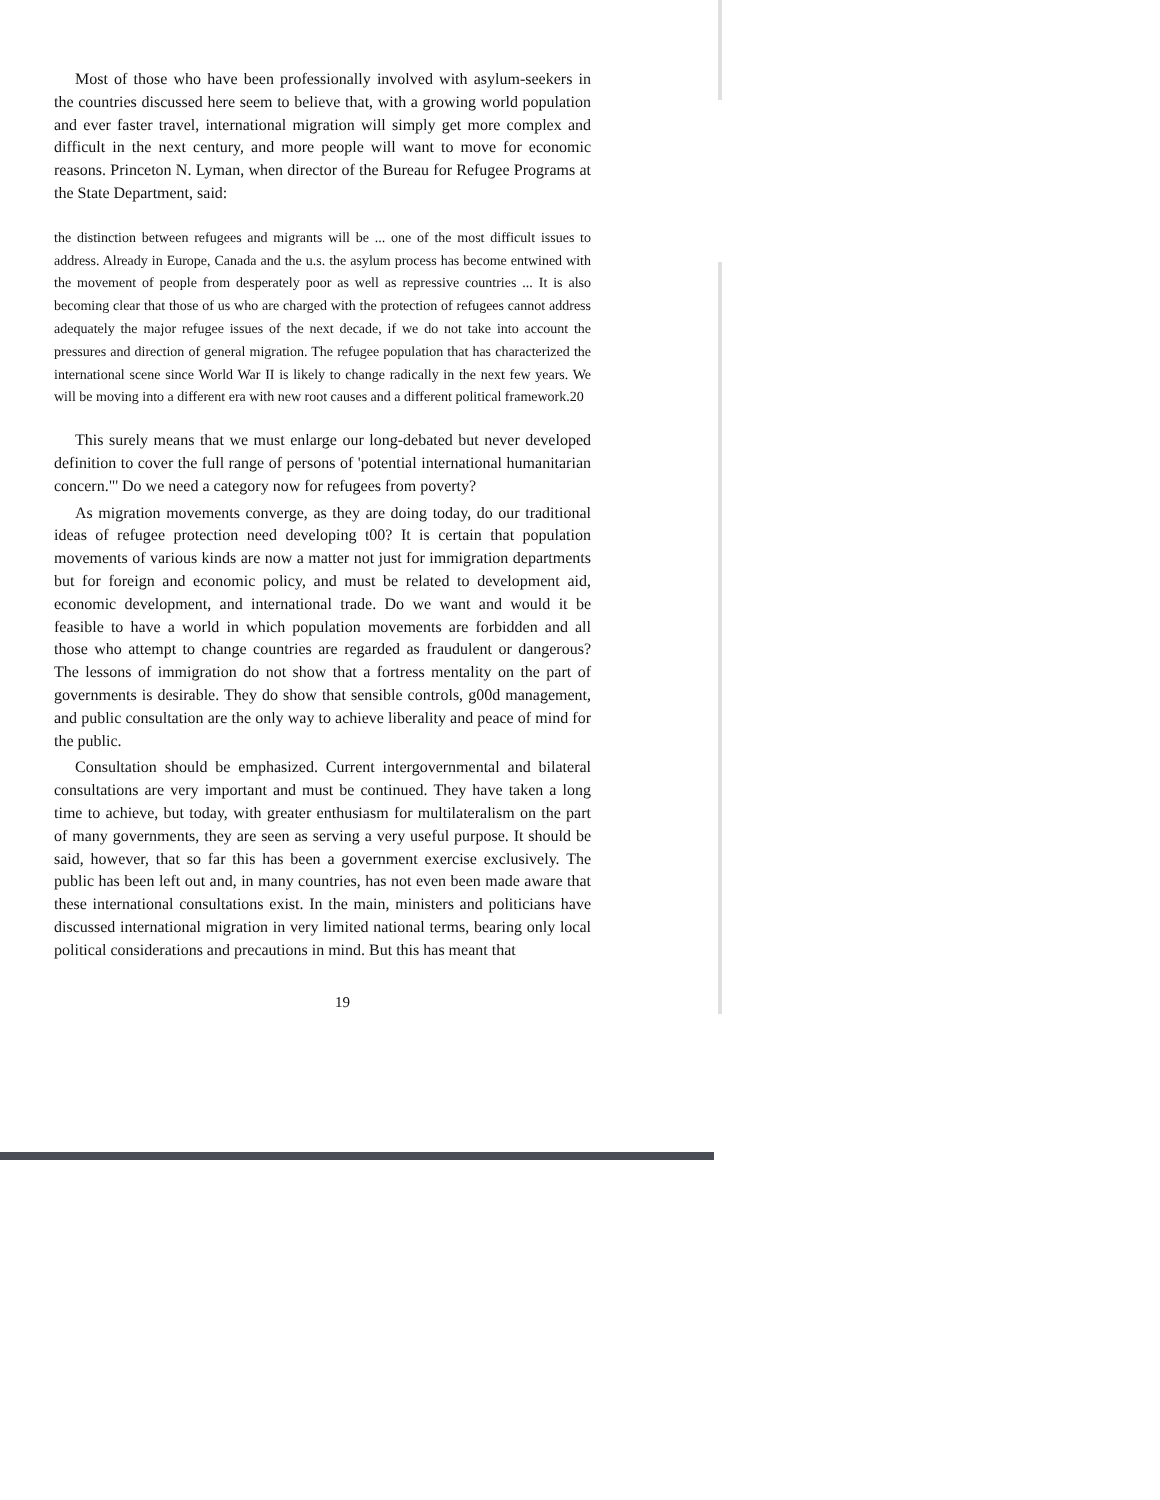Most of those who have been professionally involved with asylum-seekers in the countries discussed here seem to believe that, with a growing world population and ever faster travel, international migration will simply get more complex and difficult in the next century, and more people will want to move for economic reasons. Princeton N. Lyman, when director of the Bureau for Refugee Programs at the State Department, said:
the distinction between refugees and migrants will be ... one of the most difficult issues to address. Already in Europe, Canada and the u.s. the asylum process has become entwined with the movement of people from desperately poor as well as repressive countries ... It is also becoming clear that those of us who are charged with the protection of refugees cannot address adequately the major refugee issues of the next decade, if we do not take into account the pressures and direction of general migration. The refugee population that has characterized the international scene since World War II is likely to change radically in the next few years. We will be moving into a different era with new root causes and a different political framework.20
This surely means that we must enlarge our long-debated but never developed definition to cover the full range of persons of 'potential international humanitarian concern."' Do we need a category now for refugees from poverty?
As migration movements converge, as they are doing today, do our traditional ideas of refugee protection need developing t00? It is certain that population movements of various kinds are now a matter not just for immigration departments but for foreign and economic policy, and must be related to development aid, economic development, and international trade. Do we want and would it be feasible to have a world in which population movements are forbidden and all those who attempt to change countries are regarded as fraudulent or dangerous? The lessons of immigration do not show that a fortress mentality on the part of governments is desirable. They do show that sensible controls, g00d management, and public consultation are the only way to achieve liberality and peace of mind for the public.
Consultation should be emphasized. Current intergovernmental and bilateral consultations are very important and must be continued. They have taken a long time to achieve, but today, with greater enthusiasm for multilateralism on the part of many governments, they are seen as serving a very useful purpose. It should be said, however, that so far this has been a government exercise exclusively. The public has been left out and, in many countries, has not even been made aware that these international consultations exist. In the main, ministers and politicians have discussed international migration in very limited national terms, bearing only local political considerations and precautions in mind. But this has meant that
19